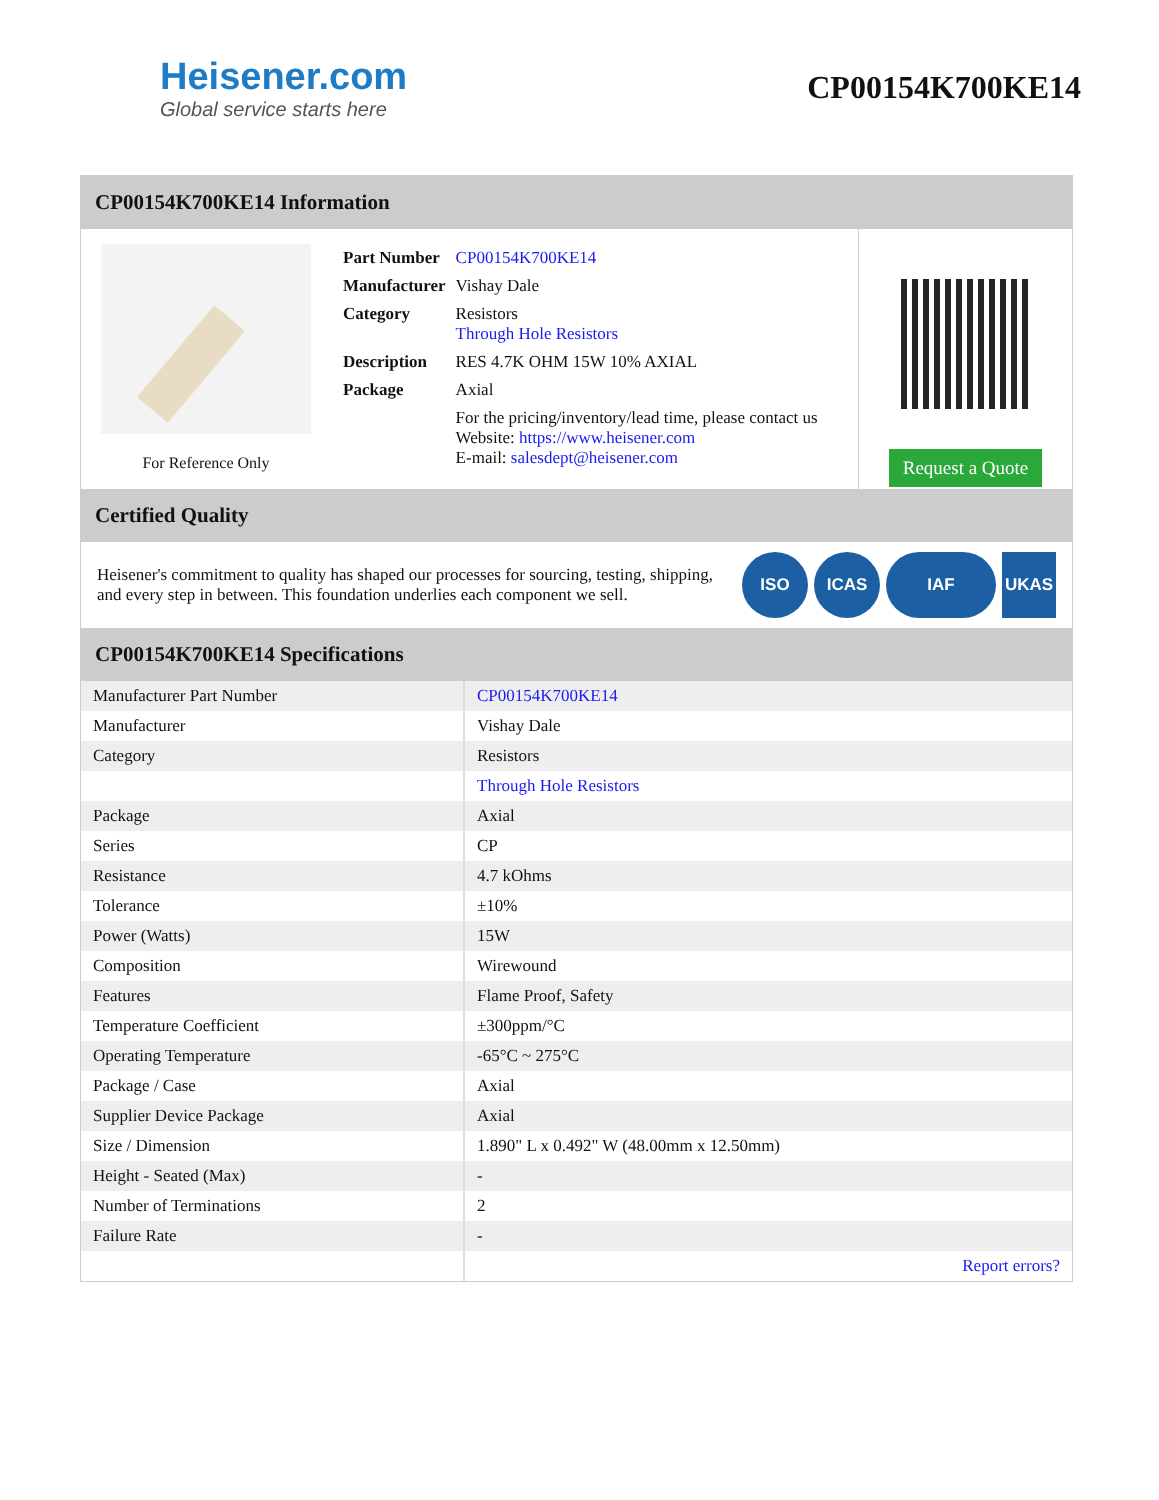Heisener.com
Global service starts here
CP00154K700KE14
CP00154K700KE14 Information
For Reference Only
| Part Number | CP00154K700KE14 |
| Manufacturer | Vishay Dale |
| Category | Resistors Through Hole Resistors |
| Description | RES 4.7K OHM 15W 10% AXIAL |
| Package | Axial |
| | For the pricing/inventory/lead time, please contact us Website: https://www.heisener.com E-mail: salesdept@heisener.com |
Request a Quote
Certified Quality
Heisener's commitment to quality has shaped our processes for sourcing, testing, shipping, and every step in between. This foundation underlies each component we sell.
ISO ICAS IAF UKAS
CP00154K700KE14 Specifications
| Manufacturer Part Number | CP00154K700KE14 |
| Manufacturer | Vishay Dale |
| Category | Resistors |
| | Through Hole Resistors |
| Package | Axial |
| Series | CP |
| Resistance | 4.7 kOhms |
| Tolerance | ±10% |
| Power (Watts) | 15W |
| Composition | Wirewound |
| Features | Flame Proof, Safety |
| Temperature Coefficient | ±300ppm/°C |
| Operating Temperature | -65°C ~ 275°C |
| Package / Case | Axial |
| Supplier Device Package | Axial |
| Size / Dimension | 1.890" L x 0.492" W (48.00mm x 12.50mm) |
| Height - Seated (Max) | - |
| Number of Terminations | 2 |
| Failure Rate | - |
| | Report errors? |